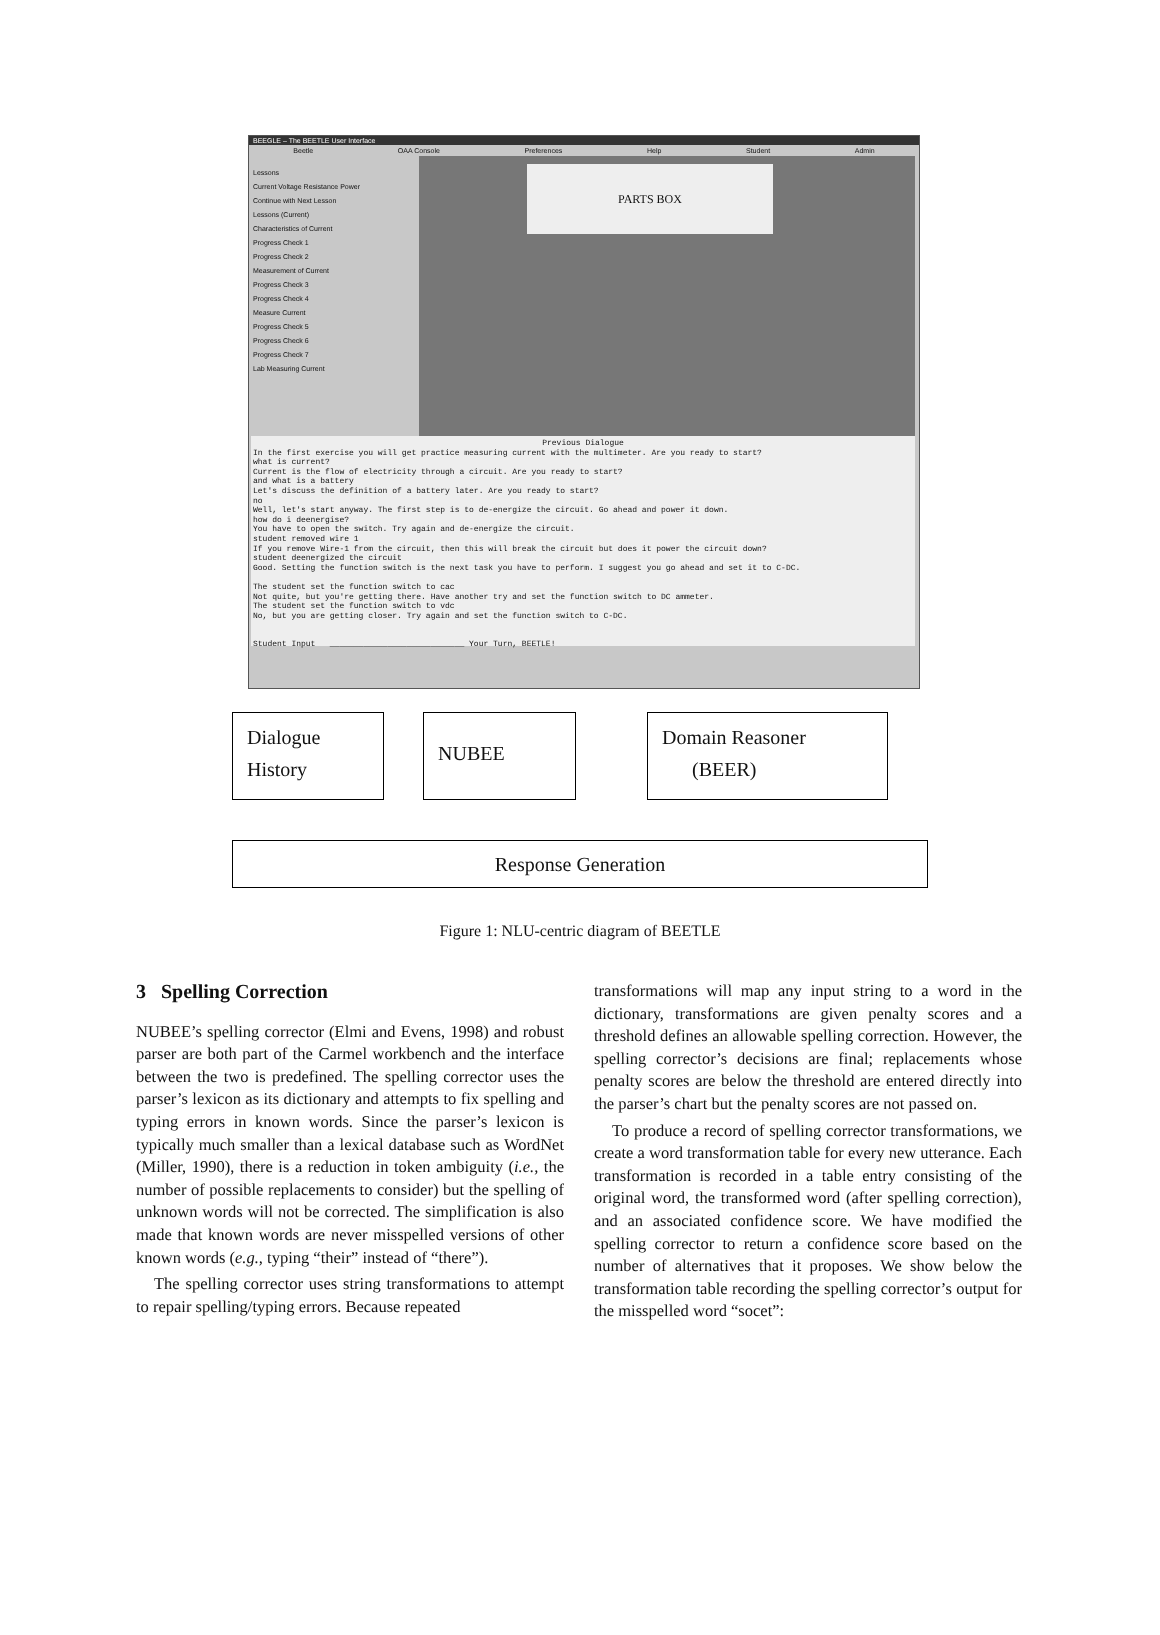BEEGLE – The BEETLE User Interface
Beetle OAA Console Preferences Help Student Admin
Lessons
Current Voltage Resistance Power
Continue with Next Lesson
Lessons (Current)
Characteristics of Current
Progress Check 1
Progress Check 2
Measurement of Current
Progress Check 3
Progress Check 4
Measure Current
Progress Check 5
Progress Check 6
Progress Check 7
Lab Measuring Current
PARTS BOX
Previous Dialogue
In the first exercise you will get practice measuring current with the multimeter. Are you ready to start?
what is current?
Current is the flow of electricity through a circuit. Are you ready to start?
and what is a battery
Let's discuss the definition of a battery later. Are you ready to start?
no
Well, let's start anyway. The first step is to de-energize the circuit. Go ahead and power it down.
how do i deenergise?
You have to open the switch. Try again and de-energize the circuit.
student removed wire 1
If you remove Wire-1 from the circuit, then this will break the circuit but does it power the circuit down?
student deenergized the circuit
Good. Setting the function switch is the next task you have to perform. I suggest you go ahead and set it to C-DC.
The student set the function switch to cac
Not quite, but you're getting there. Have another try and set the function switch to DC ammeter.
The student set the function switch to vdc
No, but you are getting closer. Try again and set the function switch to C-DC.
Student Input ____________________________ Your Turn, BEETLE!
Dialogue
History
NUBEE
Domain Reasoner
(BEER)
Response Generation
Figure 1: NLU-centric diagram of BEETLE
3 Spelling Correction
NUBEE’s spelling corrector (Elmi and Evens, 1998) and robust parser are both part of the Carmel workbench and the interface between the two is predefined. The spelling corrector uses the parser’s lexicon as its dictionary and attempts to fix spelling and typing errors in known words. Since the parser’s lexicon is typically much smaller than a lexical database such as WordNet (Miller, 1990), there is a reduction in token ambiguity (i.e., the number of possible replacements to consider) but the spelling of unknown words will not be corrected. The simplification is also made that known words are never misspelled versions of other known words (e.g., typing “their” instead of “there”).
The spelling corrector uses string transformations to attempt to repair spelling/typing errors. Because repeated
transformations will map any input string to a word in the dictionary, transformations are given penalty scores and a threshold defines an allowable spelling correction. However, the spelling corrector’s decisions are final; replacements whose penalty scores are below the threshold are entered directly into the parser’s chart but the penalty scores are not passed on.
To produce a record of spelling corrector transformations, we create a word transformation table for every new utterance. Each transformation is recorded in a table entry consisting of the original word, the transformed word (after spelling correction), and an associated confidence score. We have modified the spelling corrector to return a confidence score based on the number of alternatives that it proposes. We show below the transformation table recording the spelling corrector’s output for the misspelled word “socet”: